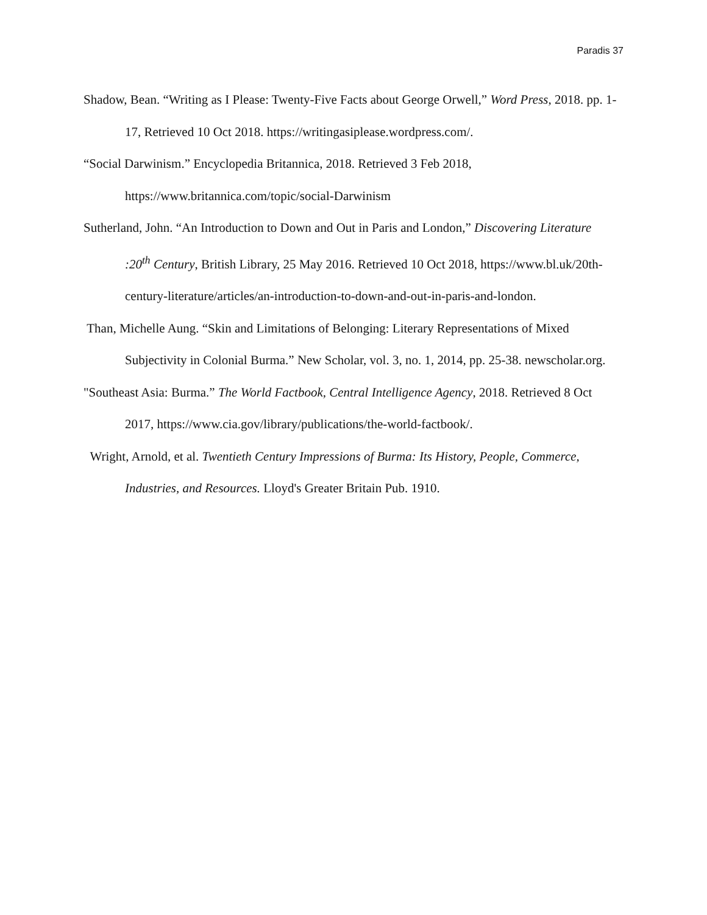Paradis 37
Shadow, Bean. “Writing as I Please: Twenty-Five Facts about George Orwell,” Word Press, 2018. pp. 1-17, Retrieved 10 Oct 2018. https://writingasiplease.wordpress.com/.
“Social Darwinism.” Encyclopedia Britannica, 2018. Retrieved 3 Feb 2018, https://www.britannica.com/topic/social-Darwinism
Sutherland, John. “An Introduction to Down and Out in Paris and London,” Discovering Literature :20<sup>th</sup> Century, British Library, 25 May 2016. Retrieved 10 Oct 2018, https://www.bl.uk/20th-century-literature/articles/an-introduction-to-down-and-out-in-paris-and-london.
Than, Michelle Aung. “Skin and Limitations of Belonging: Literary Representations of Mixed Subjectivity in Colonial Burma.” New Scholar, vol. 3, no. 1, 2014, pp. 25-38. newscholar.org.
"Southeast Asia: Burma.” The World Factbook, Central Intelligence Agency, 2018. Retrieved 8 Oct 2017, https://www.cia.gov/library/publications/the-world-factbook/.
Wright, Arnold, et al. Twentieth Century Impressions of Burma: Its History, People, Commerce, Industries, and Resources. Lloyd's Greater Britain Pub. 1910.